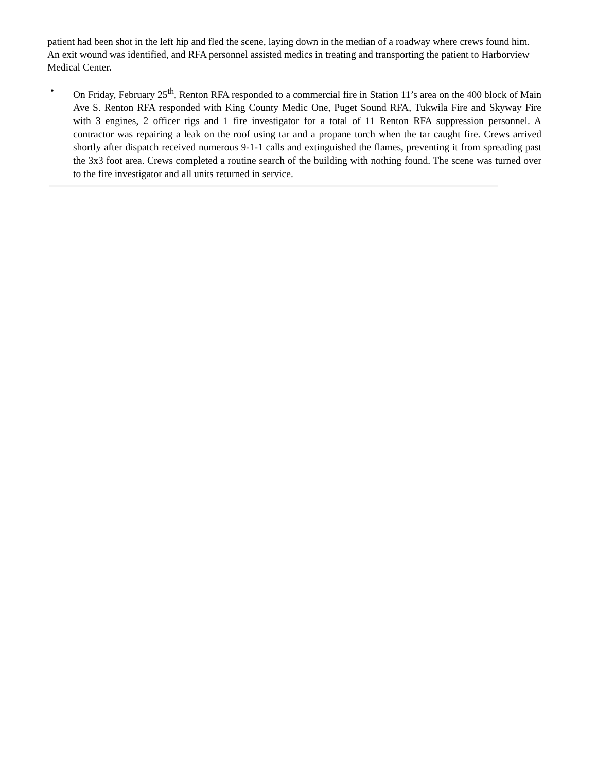patient had been shot in the left hip and fled the scene, laying down in the median of a roadway where crews found him. An exit wound was identified, and RFA personnel assisted medics in treating and transporting the patient to Harborview Medical Center.
•
On Friday, February 25<sup>th</sup>, Renton RFA responded to a commercial fire in Station 11’s area on the 400 block of Main Ave S. Renton RFA responded with King County Medic One, Puget Sound RFA, Tukwila Fire and Skyway Fire with 3 engines, 2 officer rigs and 1 fire investigator for a total of 11 Renton RFA suppression personnel. A contractor was repairing a leak on the roof using tar and a propane torch when the tar caught fire. Crews arrived shortly after dispatch received numerous 9-1-1 calls and extinguished the flames, preventing it from spreading past the 3x3 foot area. Crews completed a routine search of the building with nothing found. The scene was turned over to the fire investigator and all units returned in service.